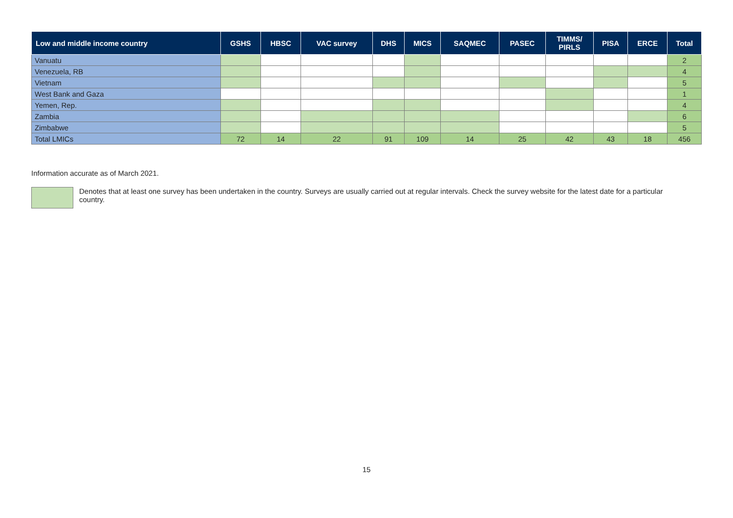| Low and middle income country | GSHS | HBSC | VAC survey | DHS | MICS | SAQMEC | PASEC | TIMMS/ PIRLS | PISA | ERCE | Total |
| --- | --- | --- | --- | --- | --- | --- | --- | --- | --- | --- | --- |
| Vanuatu | | | | | | | | | | | 2 |
| Venezuela, RB | | | | | | | | | | | 4 |
| Vietnam | | | | | | | | | | | 5 |
| West Bank and Gaza | | | | | | | | | | | 1 |
| Yemen, Rep. | | | | | | | | | | | 4 |
| Zambia | | | | | | | | | | | 6 |
| Zimbabwe | | | | | | | | | | | 5 |
| Total LMICs | 72 | 14 | 22 | 91 | 109 | 14 | 25 | 42 | 43 | 18 | 456 |
Information accurate as of March 2021.
Denotes that at least one survey has been undertaken in the country. Surveys are usually carried out at regular intervals. Check the survey website for the latest date for a particular country.
15